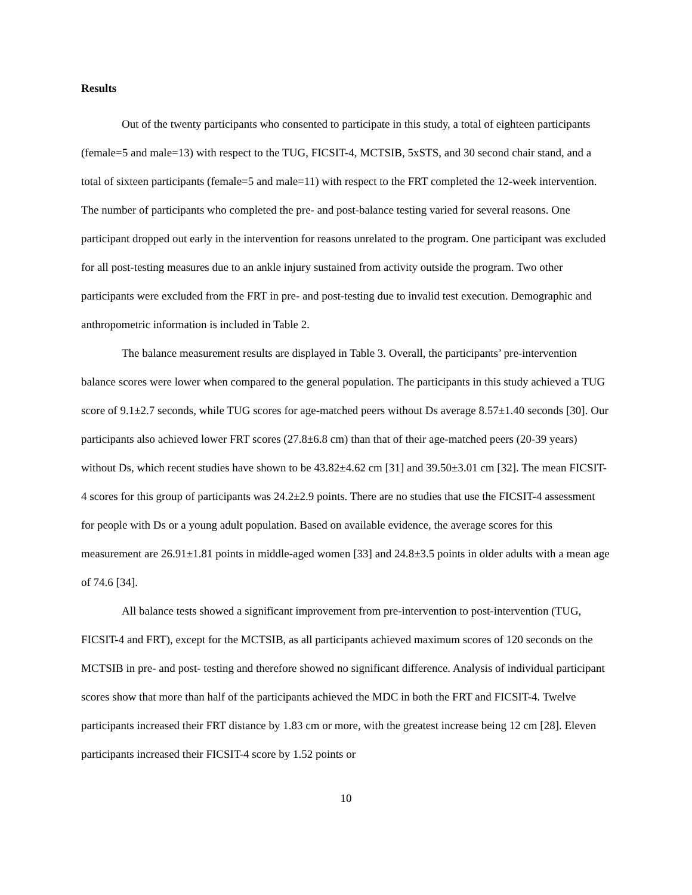Results
Out of the twenty participants who consented to participate in this study, a total of eighteen participants (female=5 and male=13) with respect to the TUG, FICSIT-4, MCTSIB, 5xSTS, and 30 second chair stand, and a total of sixteen participants (female=5 and male=11) with respect to the FRT completed the 12-week intervention. The number of participants who completed the pre- and post-balance testing varied for several reasons. One participant dropped out early in the intervention for reasons unrelated to the program. One participant was excluded for all post-testing measures due to an ankle injury sustained from activity outside the program. Two other participants were excluded from the FRT in pre- and post-testing due to invalid test execution. Demographic and anthropometric information is included in Table 2.
The balance measurement results are displayed in Table 3. Overall, the participants’ pre-intervention balance scores were lower when compared to the general population. The participants in this study achieved a TUG score of 9.1±2.7 seconds, while TUG scores for age-matched peers without Ds average 8.57±1.40 seconds [30]. Our participants also achieved lower FRT scores (27.8±6.8 cm) than that of their age-matched peers (20-39 years) without Ds, which recent studies have shown to be 43.82±4.62 cm [31] and 39.50±3.01 cm [32]. The mean FICSIT-4 scores for this group of participants was 24.2±2.9 points. There are no studies that use the FICSIT-4 assessment for people with Ds or a young adult population. Based on available evidence, the average scores for this measurement are 26.91±1.81 points in middle-aged women [33] and 24.8±3.5 points in older adults with a mean age of 74.6 [34].
All balance tests showed a significant improvement from pre-intervention to post-intervention (TUG, FICSIT-4 and FRT), except for the MCTSIB, as all participants achieved maximum scores of 120 seconds on the MCTSIB in pre- and post- testing and therefore showed no significant difference. Analysis of individual participant scores show that more than half of the participants achieved the MDC in both the FRT and FICSIT-4. Twelve participants increased their FRT distance by 1.83 cm or more, with the greatest increase being 12 cm [28]. Eleven participants increased their FICSIT-4 score by 1.52 points or
10